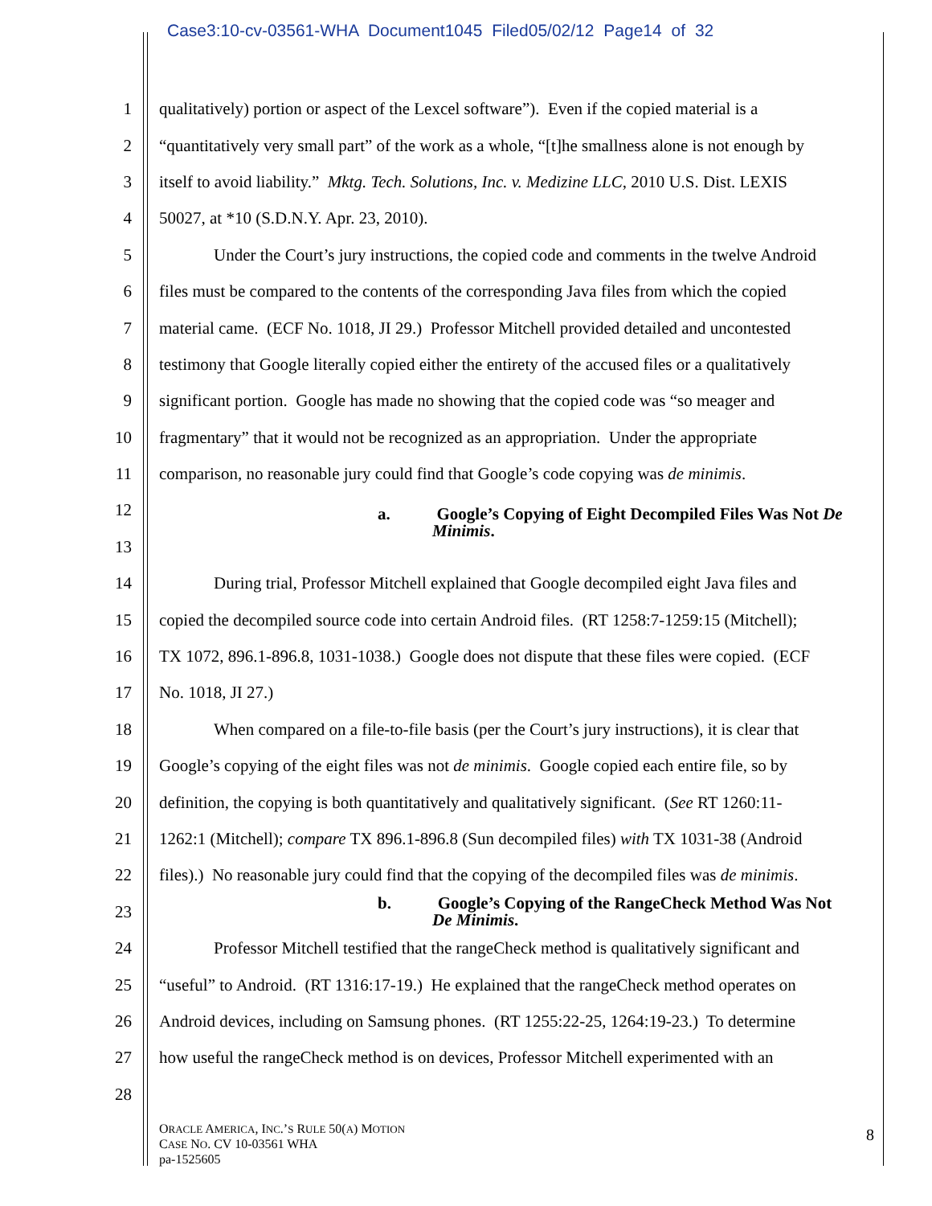Case3:10-cv-03561-WHA Document1045 Filed05/02/12 Page14 of 32
1 qualitatively) portion or aspect of the Lexcel software”). Even if the copied material is a
2 “quantitatively very small part” of the work as a whole, “[t]he smallness alone is not enough by
3 itself to avoid liability.” Mktg. Tech. Solutions, Inc. v. Medizine LLC, 2010 U.S. Dist. LEXIS
4 50027, at *10 (S.D.N.Y. Apr. 23, 2010).
5 Under the Court’s jury instructions, the copied code and comments in the twelve Android
6 files must be compared to the contents of the corresponding Java files from which the copied
7 material came. (ECF No. 1018, JI 29.) Professor Mitchell provided detailed and uncontested
8 testimony that Google literally copied either the entirety of the accused files or a qualitatively
9 significant portion. Google has made no showing that the copied code was “so meager and
10 fragmentary” that it would not be recognized as an appropriation. Under the appropriate
11 comparison, no reasonable jury could find that Google’s code copying was de minimis.
12 a. Google’s Copying of Eight Decompiled Files Was Not De
Minimis.
13
14 During trial, Professor Mitchell explained that Google decompiled eight Java files and
15 copied the decompiled source code into certain Android files. (RT 1258:7-1259:15 (Mitchell);
16 TX 1072, 896.1-896.8, 1031-1038.) Google does not dispute that these files were copied. (ECF
17 No. 1018, JI 27.)
18 When compared on a file-to-file basis (per the Court’s jury instructions), it is clear that
19 Google’s copying of the eight files was not de minimis. Google copied each entire file, so by
20 definition, the copying is both quantitatively and qualitatively significant. (See RT 1260:11-
21 1262:1 (Mitchell); compare TX 896.1-896.8 (Sun decompiled files) with TX 1031-38 (Android
22 files).) No reasonable jury could find that the copying of the decompiled files was de minimis.
23 b. Google’s Copying of the RangeCheck Method Was Not
De Minimis.
24 Professor Mitchell testified that the rangeCheck method is qualitatively significant and
25 “useful” to Android. (RT 1316:17-19.) He explained that the rangeCheck method operates on
26 Android devices, including on Samsung phones. (RT 1255:22-25, 1264:19-23.) To determine
27 how useful the rangeCheck method is on devices, Professor Mitchell experimented with an
28
ORACLE AMERICA, INC.’S RULE 50(A) MOTION
CASE NO. CV 10-03561 WHA
pa-1525605
8